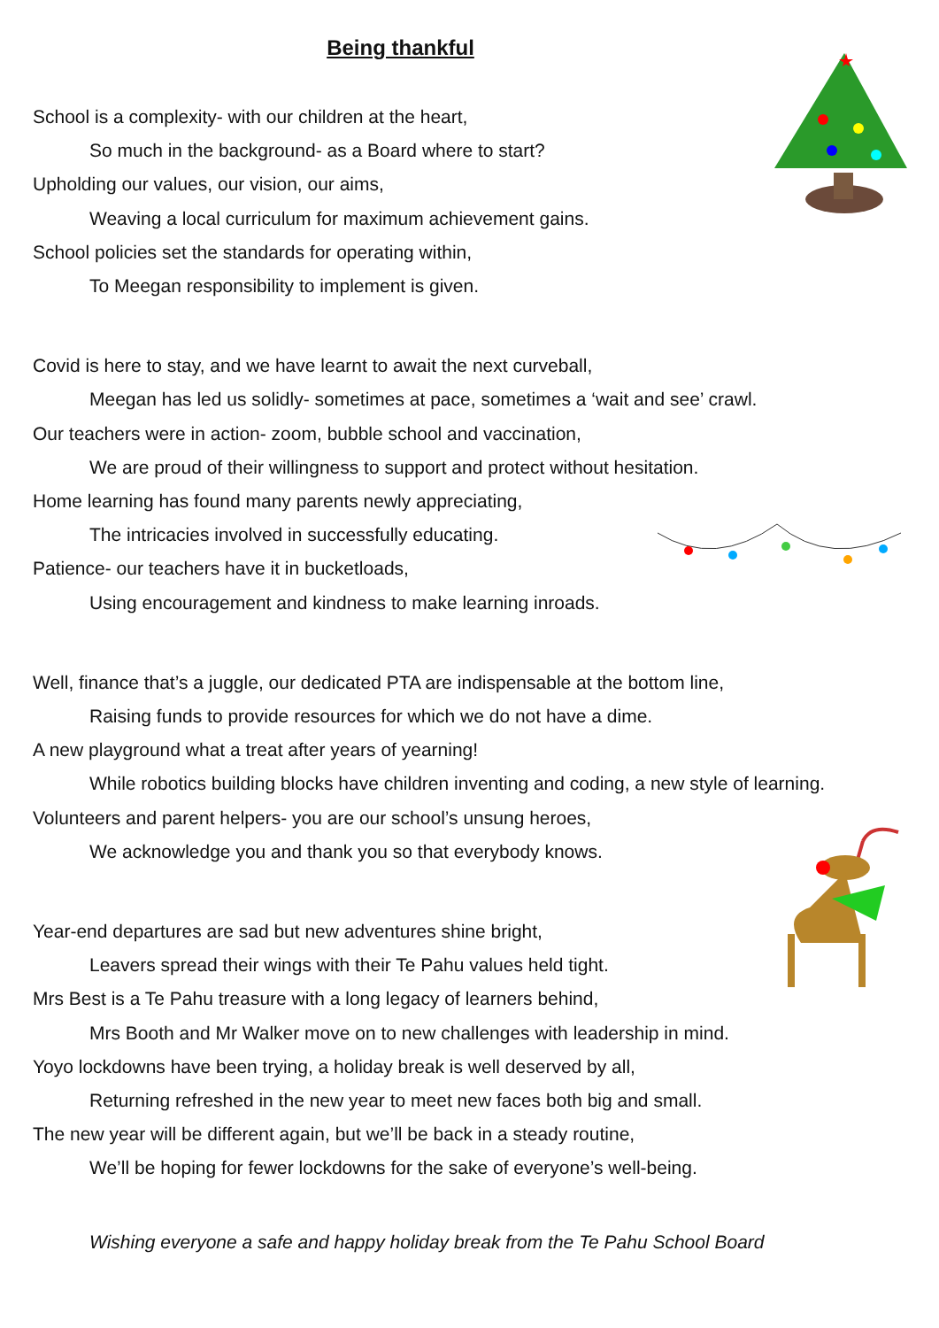Being thankful
School is a complexity- with our children at the heart,
So much in the background- as a Board where to start?
Upholding our values, our vision, our aims,
Weaving a local curriculum for maximum achievement gains.
School policies set the standards for operating within,
To Meegan responsibility to implement is given.
Covid is here to stay, and we have learnt to await the next curveball,
Meegan has led us solidly- sometimes at pace, sometimes a ‘wait and see’ crawl.
Our teachers were in action- zoom, bubble school and vaccination,
We are proud of their willingness to support and protect without hesitation.
Home learning has found many parents newly appreciating,
The intricacies involved in successfully educating.
Patience- our teachers have it in bucketloads,
Using encouragement and kindness to make learning inroads.
Well, finance that’s a juggle, our dedicated PTA are indispensable at the bottom line,
Raising funds to provide resources for which we do not have a dime.
A new playground what a treat after years of yearning!
While robotics building blocks have children inventing and coding, a new style of learning.
Volunteers and parent helpers- you are our school’s unsung heroes,
We acknowledge you and thank you so that everybody knows.
Year-end departures are sad but new adventures shine bright,
Leavers spread their wings with their Te Pahu values held tight.
Mrs Best is a Te Pahu treasure with a long legacy of learners behind,
Mrs Booth and Mr Walker move on to new challenges with leadership in mind.
Yoyo lockdowns have been trying, a holiday break is well deserved by all,
Returning refreshed in the new year to meet new faces both big and small.
The new year will be different again, but we’ll be back in a steady routine,
We’ll be hoping for fewer lockdowns for the sake of everyone’s well-being.
Wishing everyone a safe and happy holiday break from the Te Pahu School Board